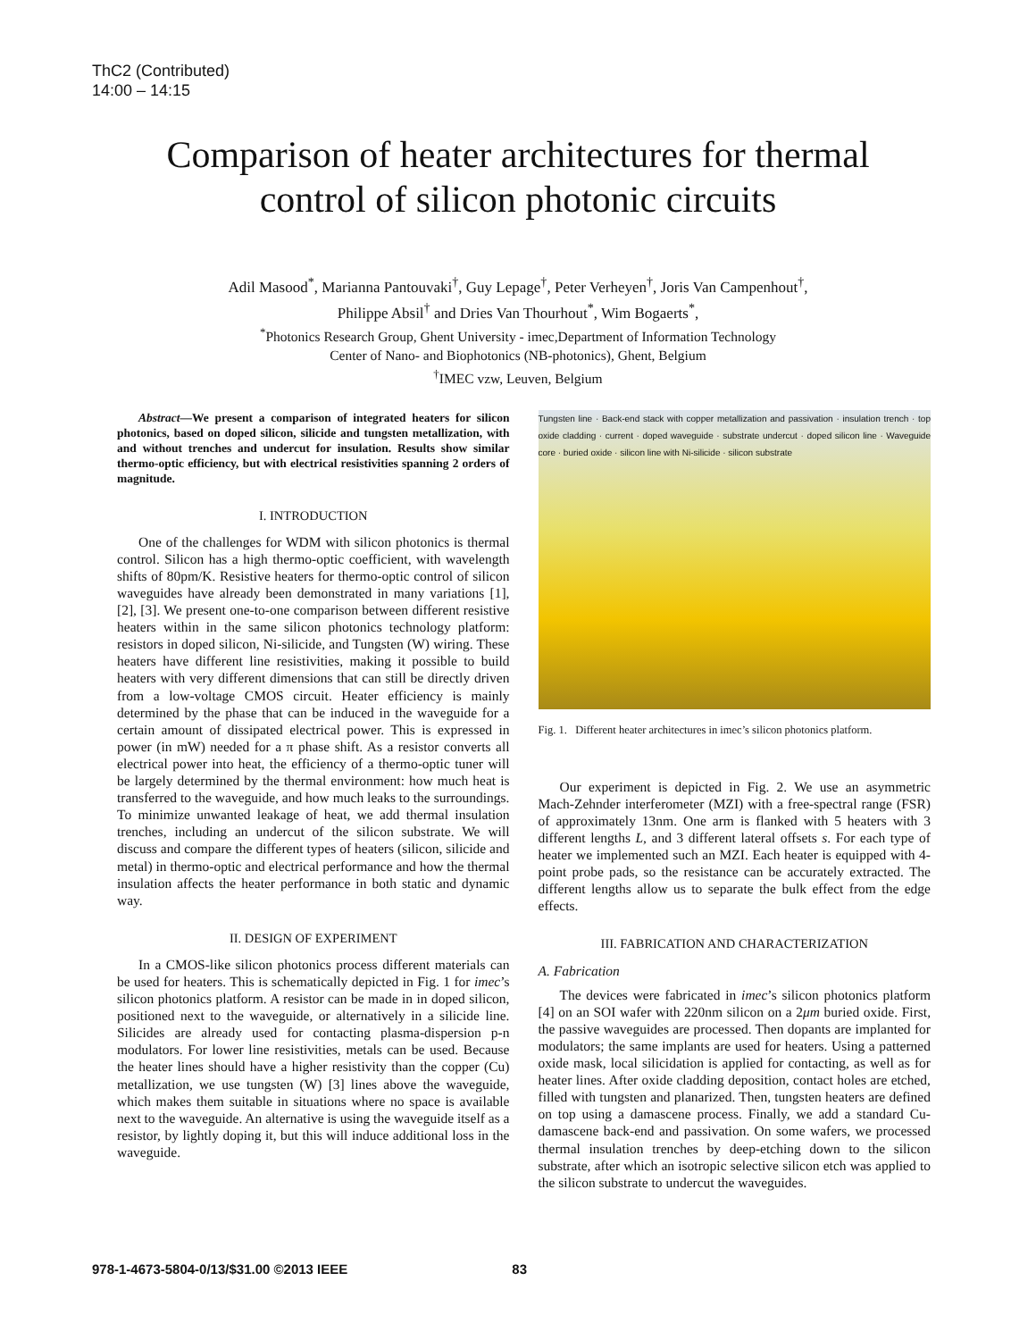ThC2 (Contributed)
14:00 – 14:15
Comparison of heater architectures for thermal
control of silicon photonic circuits
Adil Masood<sup>*</sup>, Marianna Pantouvaki<sup>†</sup>, Guy Lepage<sup>†</sup>, Peter Verheyen<sup>†</sup>, Joris Van Campenhout<sup>†</sup>,
Philippe Absil<sup>†</sup> and Dries Van Thourhout<sup>*</sup>, Wim Bogaerts<sup>*</sup>,
<sup>*</sup> Photonics Research Group, Ghent University - imec,Department of Information Technology
Center of Nano- and Biophotonics (NB-photonics), Ghent, Belgium
<sup>†</sup> IMEC vzw, Leuven, Belgium
Abstract—We present a comparison of integrated heaters for silicon photonics, based on doped silicon, silicide and tungsten metallization, with and without trenches and undercut for insulation. Results show similar thermo-optic efficiency, but with electrical resistivities spanning 2 orders of magnitude.
I. INTRODUCTION
One of the challenges for WDM with silicon photonics is thermal control. Silicon has a high thermo-optic coefficient, with wavelength shifts of 80pm/K. Resistive heaters for thermo-optic control of silicon waveguides have already been demonstrated in many variations [1], [2], [3]. We present one-to-one comparison between different resistive heaters within in the same silicon photonics technology platform: resistors in doped silicon, Ni-silicide, and Tungsten (W) wiring. These heaters have different line resistivities, making it possible to build heaters with very different dimensions that can still be directly driven from a low-voltage CMOS circuit. Heater efficiency is mainly determined by the phase that can be induced in the waveguide for a certain amount of dissipated electrical power. This is expressed in power (in mW) needed for a π phase shift. As a resistor converts all electrical power into heat, the efficiency of a thermo-optic tuner will be largely determined by the thermal environment: how much heat is transferred to the waveguide, and how much leaks to the surroundings. To minimize unwanted leakage of heat, we add thermal insulation trenches, including an undercut of the silicon substrate. We will discuss and compare the different types of heaters (silicon, silicide and metal) in thermo-optic and electrical performance and how the thermal insulation affects the heater performance in both static and dynamic way.
II. DESIGN OF EXPERIMENT
In a CMOS-like silicon photonics process different materials can be used for heaters. This is schematically depicted in Fig. 1 for imec’s silicon photonics platform. A resistor can be made in in doped silicon, positioned next to the waveguide, or alternatively in a silicide line. Silicides are already used for contacting plasma-dispersion p-n modulators. For lower line resistivities, metals can be used. Because the heater lines should have a higher resistivity than the copper (Cu) metallization, we use tungsten (W) [3] lines above the waveguide, which makes them suitable in situations where no space is available next to the waveguide. An alternative is using the waveguide itself as a resistor, by lightly doping it, but this will induce additional loss in the waveguide.
Tungsten line · Back-end stack with copper metallization and passivation · insulation trench · top oxide cladding · current · doped waveguide · substrate undercut · doped silicon line · Waveguide core · buried oxide · silicon line with Ni-silicide · silicon substrate
Fig. 1. Different heater architectures in imec’s silicon photonics platform.
Our experiment is depicted in Fig. 2. We use an asymmetric Mach-Zehnder interferometer (MZI) with a free-spectral range (FSR) of approximately 13nm. One arm is flanked with 5 heaters with 3 different lengths L, and 3 different lateral offsets s. For each type of heater we implemented such an MZI. Each heater is equipped with 4-point probe pads, so the resistance can be accurately extracted. The different lengths allow us to separate the bulk effect from the edge effects.
III. FABRICATION AND CHARACTERIZATION
A. Fabrication
The devices were fabricated in imec’s silicon photonics platform [4] on an SOI wafer with 220nm silicon on a 2μm buried oxide. First, the passive waveguides are processed. Then dopants are implanted for modulators; the same implants are used for heaters. Using a patterned oxide mask, local silicidation is applied for contacting, as well as for heater lines. After oxide cladding deposition, contact holes are etched, filled with tungsten and planarized. Then, tungsten heaters are defined on top using a damascene process. Finally, we add a standard Cu-damascene back-end and passivation. On some wafers, we processed thermal insulation trenches by deep-etching down to the silicon substrate, after which an isotropic selective silicon etch was applied to the silicon substrate to undercut the waveguides.
978-1-4673-5804-0/13/$31.00 ©2013 IEEE 83